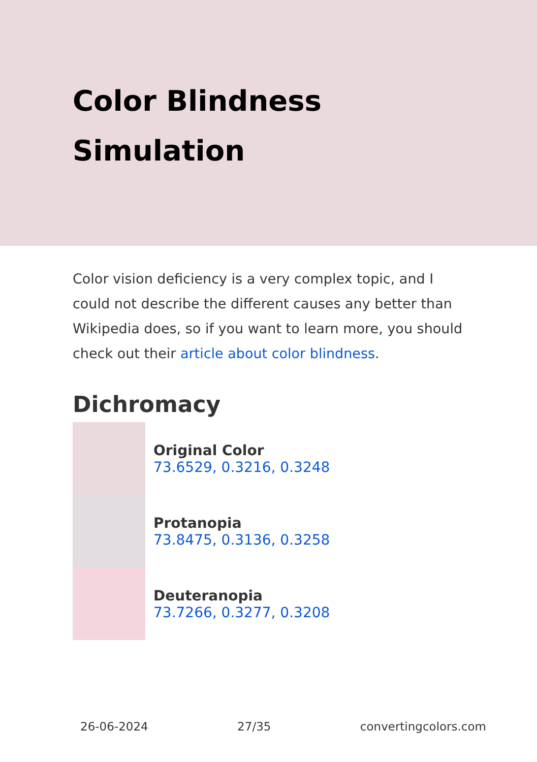Color Blindness Simulation
Color vision deficiency is a very complex topic, and I could not describe the different causes any better than Wikipedia does, so if you want to learn more, you should check out their article about color blindness.
Dichromacy
Original Color
73.6529, 0.3216, 0.3248
Protanopia
73.8475, 0.3136, 0.3258
Deuteranopia
73.7266, 0.3277, 0.3208
26-06-2024 27/35 convertingcolors.com